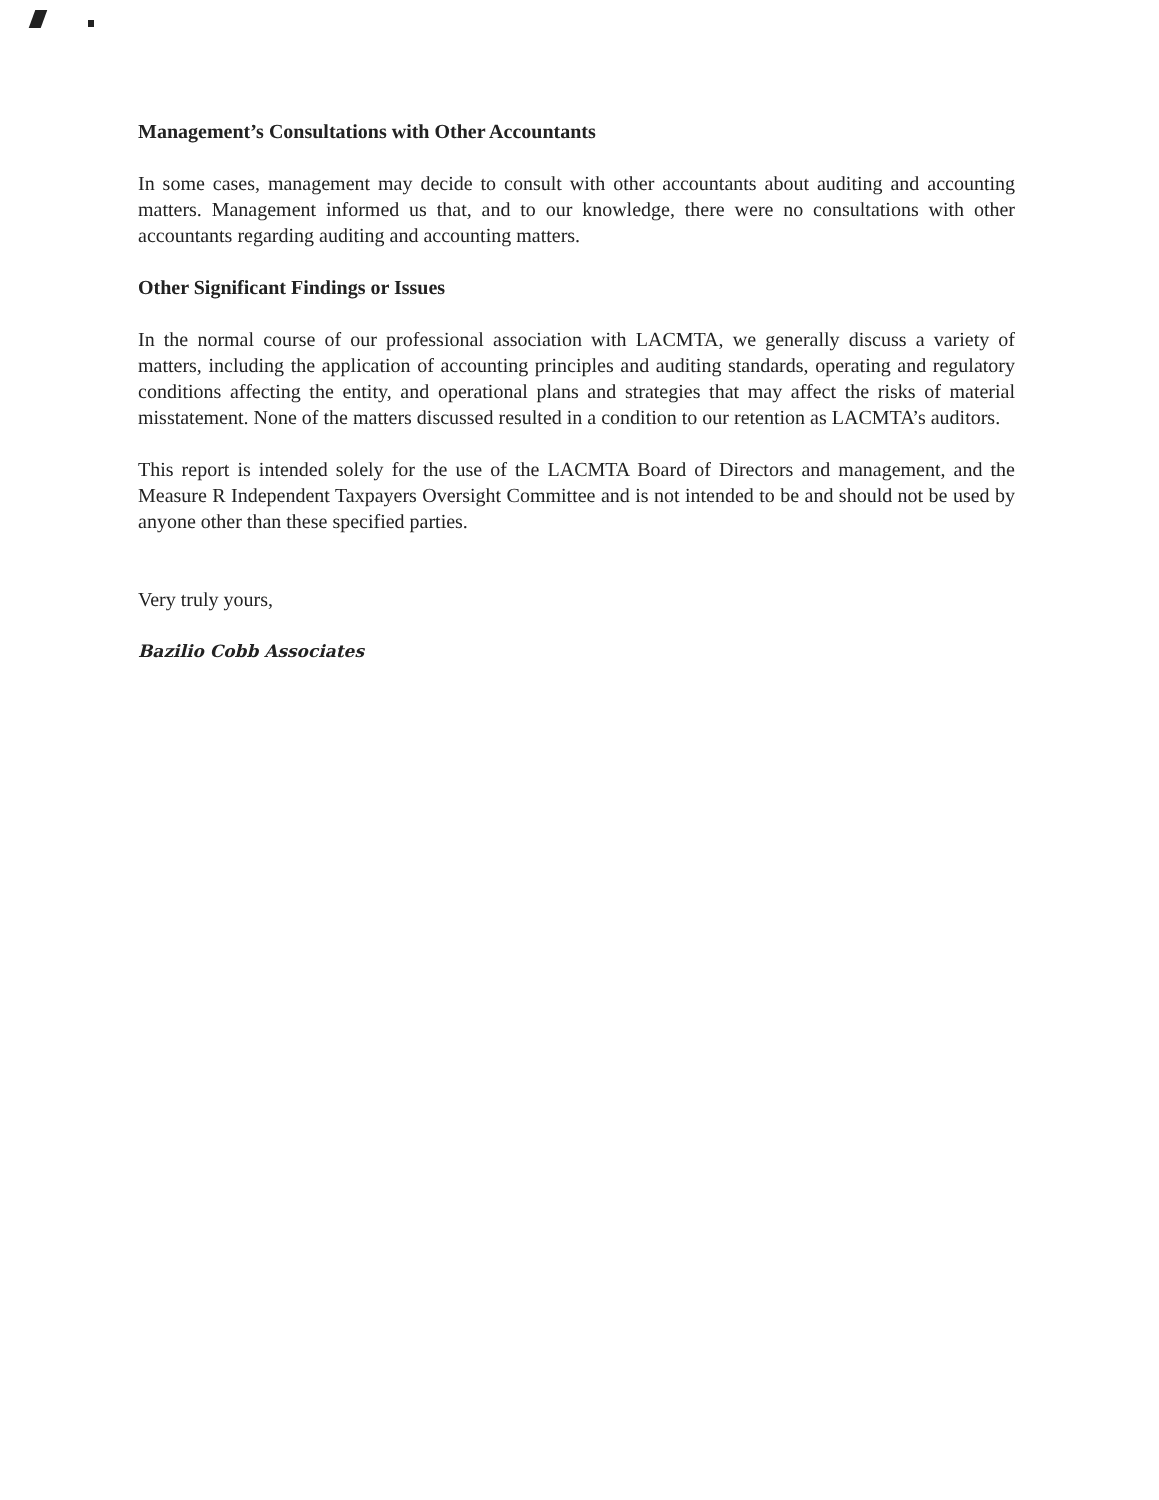Management’s Consultations with Other Accountants
In some cases, management may decide to consult with other accountants about auditing and accounting matters. Management informed us that, and to our knowledge, there were no consultations with other accountants regarding auditing and accounting matters.
Other Significant Findings or Issues
In the normal course of our professional association with LACMTA, we generally discuss a variety of matters, including the application of accounting principles and auditing standards, operating and regulatory conditions affecting the entity, and operational plans and strategies that may affect the risks of material misstatement. None of the matters discussed resulted in a condition to our retention as LACMTA’s auditors.
This report is intended solely for the use of the LACMTA Board of Directors and management, and the Measure R Independent Taxpayers Oversight Committee and is not intended to be and should not be used by anyone other than these specified parties.
Very truly yours,
Bazilio Cobb Associates